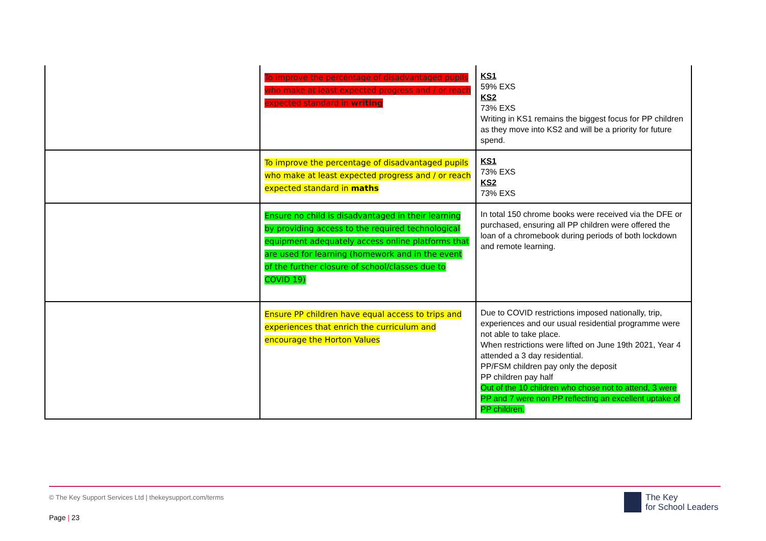| | To improve the percentage of disadvantaged pupils who make at least expected progress and / or reach expected standard in writing | KS1 59% EXS KS2 73% EXS Writing in KS1 remains the biggest focus for PP children as they move into KS2 and will be a priority for future spend. |
| | To improve the percentage of disadvantaged pupils who make at least expected progress and / or reach expected standard in maths | KS1 73% EXS KS2 73% EXS |
| | Ensure no child is disadvantaged in their learning by providing access to the required technological equipment adequately access online platforms that are used for learning (homework and in the event of the further closure of school/classes due to COVID 19) | In total 150 chrome books were received via the DFE or purchased, ensuring all PP children were offered the loan of a chromebook during periods of both lockdown and remote learning. |
| | Ensure PP children have equal access to trips and experiences that enrich the curriculum and encourage the Horton Values | Due to COVID restrictions imposed nationally, trip, experiences and our usual residential programme were not able to take place. When restrictions were lifted on June 19th 2021, Year 4 attended a 3 day residential. PP/FSM children pay only the deposit PP children pay half Out of the 10 children who chose not to attend, 3 were PP and 7 were non PP reflecting an excellent uptake of PP children. |
© The Key Support Services Ltd | thekeysupport.com/terms
Page | 23
The Key
for School Leaders